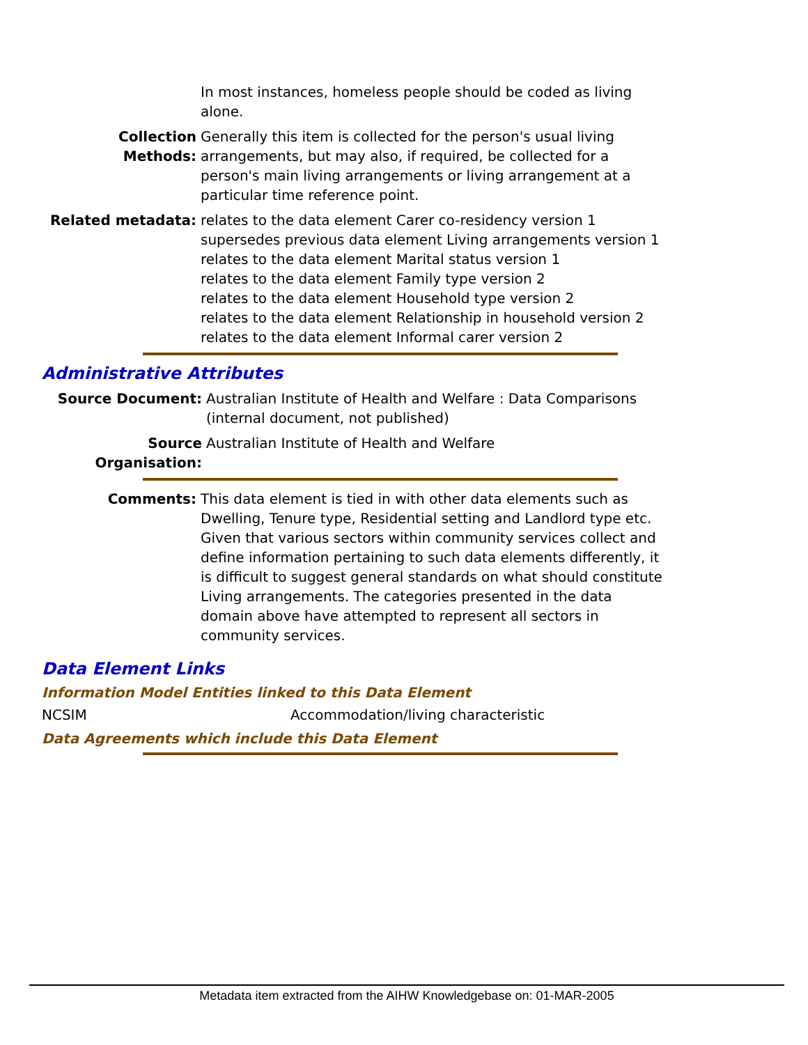In most instances, homeless people should be coded as living alone.
Collection Methods:
Generally this item is collected for the person's usual living arrangements, but may also, if required, be collected for a person's main living arrangements or living arrangement at a particular time reference point.
Related metadata: relates to the data element Carer co-residency version 1
supersedes previous data element Living arrangements version 1
relates to the data element Marital status version 1
relates to the data element Family type version 2
relates to the data element Household type version 2
relates to the data element Relationship in household version 2
relates to the data element Informal carer version 2
Administrative Attributes
Source Document: Australian Institute of Health and Welfare : Data Comparisons (internal document, not published)
Source Organisation:
Australian Institute of Health and Welfare
Comments: This data element is tied in with other data elements such as Dwelling, Tenure type, Residential setting and Landlord type etc. Given that various sectors within community services collect and define information pertaining to such data elements differently, it is difficult to suggest general standards on what should constitute Living arrangements. The categories presented in the data domain above have attempted to represent all sectors in community services.
Data Element Links
Information Model Entities linked to this Data Element
NCSIM Accommodation/living characteristic
Data Agreements which include this Data Element
Metadata item extracted from the AIHW Knowledgebase on: 01-MAR-2005